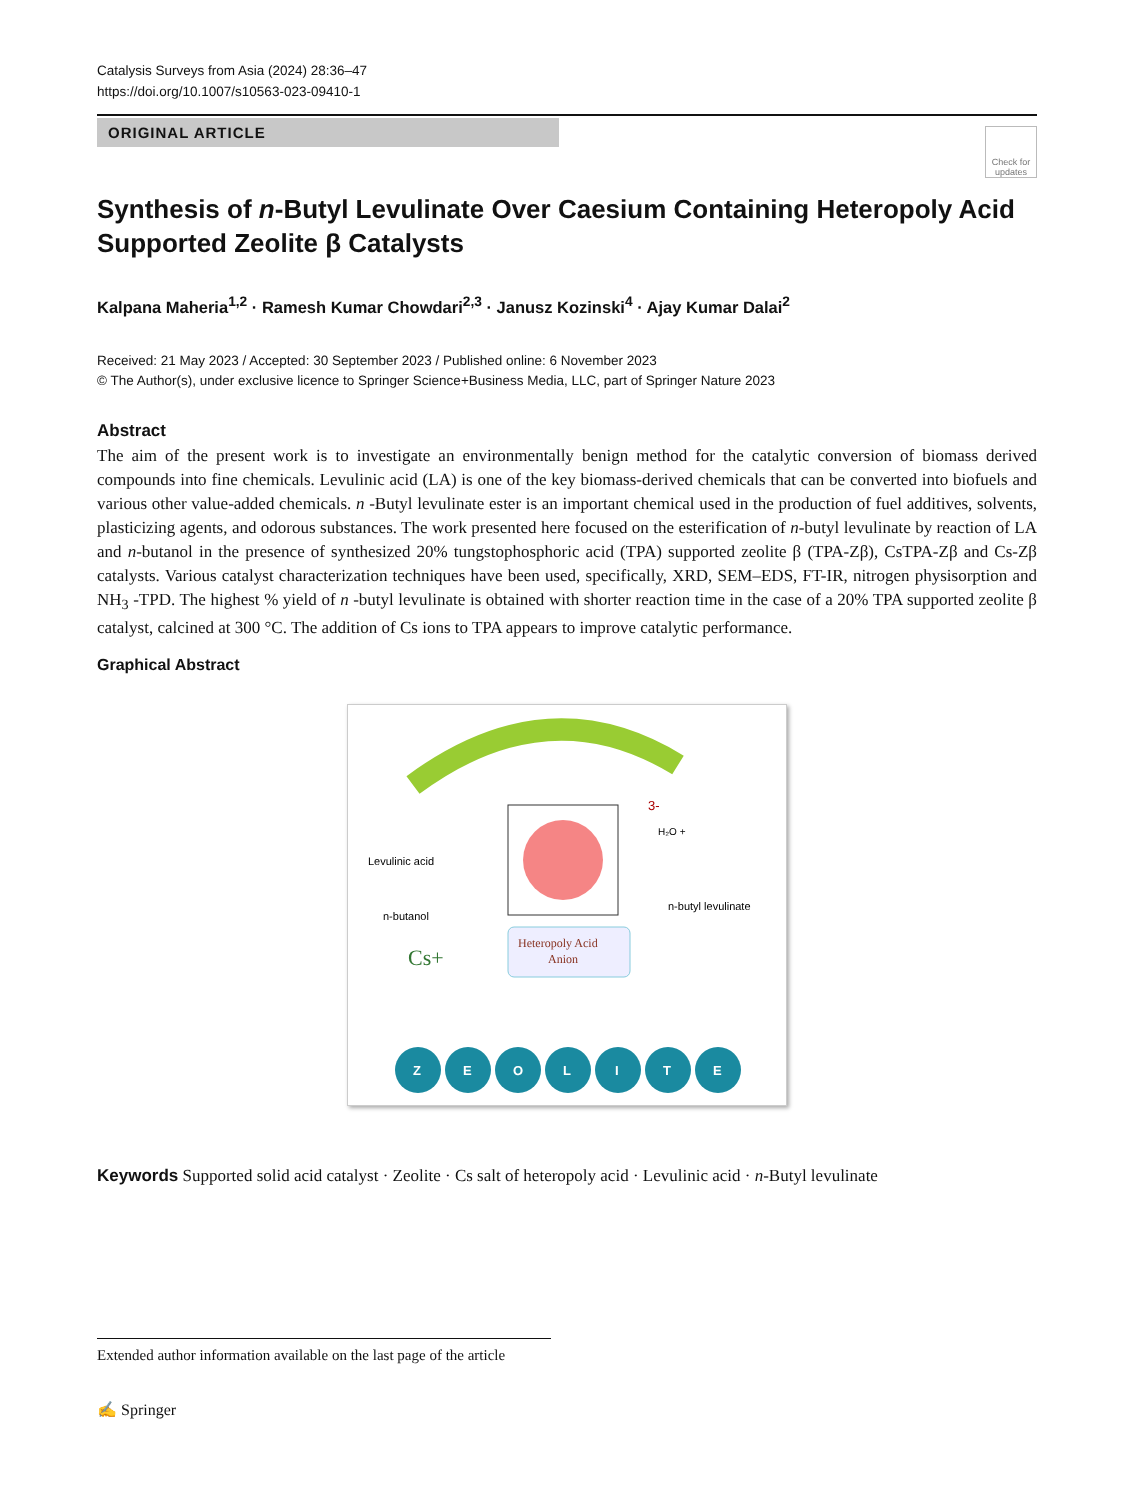Catalysis Surveys from Asia (2024) 28:36–47
https://doi.org/10.1007/s10563-023-09410-1
ORIGINAL ARTICLE
Check for updates
Synthesis of n-Butyl Levulinate Over Caesium Containing Heteropoly Acid Supported Zeolite β Catalysts
Kalpana Maheria<sup>1,2</sup> · Ramesh Kumar Chowdari<sup>2,3</sup> · Janusz Kozinski<sup>4</sup> · Ajay Kumar Dalai<sup>2</sup>
Received: 21 May 2023 / Accepted: 30 September 2023 / Published online: 6 November 2023
© The Author(s), under exclusive licence to Springer Science+Business Media, LLC, part of Springer Nature 2023
Abstract
The aim of the present work is to investigate an environmentally benign method for the catalytic conversion of biomass derived compounds into fine chemicals. Levulinic acid (LA) is one of the key biomass-derived chemicals that can be converted into biofuels and various other value-added chemicals. n -Butyl levulinate ester is an important chemical used in the production of fuel additives, solvents, plasticizing agents, and odorous substances. The work presented here focused on the esterification of n-butyl levulinate by reaction of LA and n-butanol in the presence of synthesized 20% tungstophosphoric acid (TPA) supported zeolite β (TPA-Zβ), CsTPA-Zβ and Cs-Zβ catalysts. Various catalyst characterization techniques have been used, specifically, XRD, SEM–EDS, FT-IR, nitrogen physisorption and NH<sub>3</sub> -TPD. The highest % yield of n -butyl levulinate is obtained with shorter reaction time in the case of a 20% TPA supported zeolite β catalyst, calcined at 300 °C. The addition of Cs ions to TPA appears to improve catalytic performance.
Graphical Abstract
Levulinic acid
n-butanol
Cs+
Heteropoly Acid
Anion
H₂O +
n-butyl levulinate
3-
Z
E
O
L
I
T
E
Keywords Supported solid acid catalyst · Zeolite · Cs salt of heteropoly acid · Levulinic acid · n-Butyl levulinate
Extended author information available on the last page of the article
✍ Springer